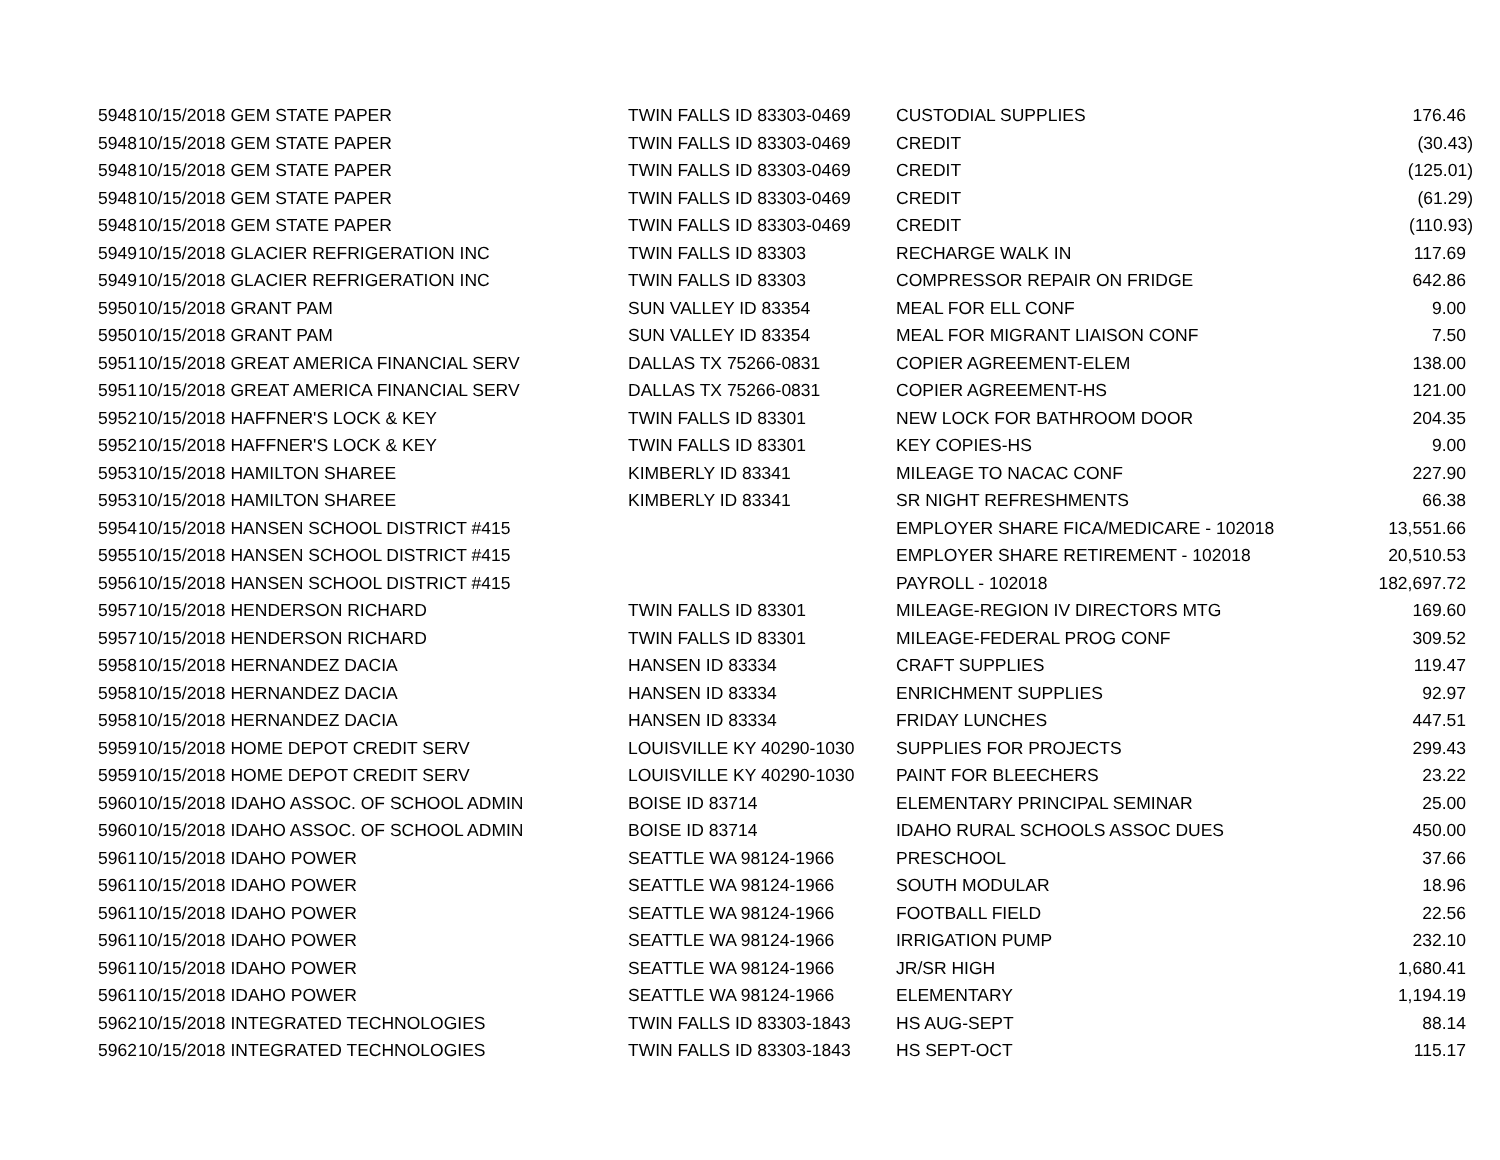| 5948 | 10/15/2018 GEM STATE PAPER | TWIN FALLS ID 83303-0469 | CUSTODIAL SUPPLIES | 176.46 |
| 5948 | 10/15/2018 GEM STATE PAPER | TWIN FALLS ID 83303-0469 | CREDIT | (30.43) |
| 5948 | 10/15/2018 GEM STATE PAPER | TWIN FALLS ID 83303-0469 | CREDIT | (125.01) |
| 5948 | 10/15/2018 GEM STATE PAPER | TWIN FALLS ID 83303-0469 | CREDIT | (61.29) |
| 5948 | 10/15/2018 GEM STATE PAPER | TWIN FALLS ID 83303-0469 | CREDIT | (110.93) |
| 5949 | 10/15/2018 GLACIER REFRIGERATION INC | TWIN FALLS ID 83303 | RECHARGE WALK IN | 117.69 |
| 5949 | 10/15/2018 GLACIER REFRIGERATION INC | TWIN FALLS ID 83303 | COMPRESSOR REPAIR ON FRIDGE | 642.86 |
| 5950 | 10/15/2018 GRANT PAM | SUN VALLEY ID 83354 | MEAL FOR ELL CONF | 9.00 |
| 5950 | 10/15/2018 GRANT PAM | SUN VALLEY ID 83354 | MEAL FOR MIGRANT LIAISON CONF | 7.50 |
| 5951 | 10/15/2018 GREAT AMERICA FINANCIAL SERV | DALLAS TX 75266-0831 | COPIER AGREEMENT-ELEM | 138.00 |
| 5951 | 10/15/2018 GREAT AMERICA FINANCIAL SERV | DALLAS TX 75266-0831 | COPIER AGREEMENT-HS | 121.00 |
| 5952 | 10/15/2018 HAFFNER'S LOCK & KEY | TWIN FALLS ID 83301 | NEW LOCK FOR BATHROOM DOOR | 204.35 |
| 5952 | 10/15/2018 HAFFNER'S LOCK & KEY | TWIN FALLS ID 83301 | KEY COPIES-HS | 9.00 |
| 5953 | 10/15/2018 HAMILTON SHAREE | KIMBERLY ID 83341 | MILEAGE TO NACAC CONF | 227.90 |
| 5953 | 10/15/2018 HAMILTON SHAREE | KIMBERLY ID 83341 | SR NIGHT REFRESHMENTS | 66.38 |
| 5954 | 10/15/2018 HANSEN SCHOOL DISTRICT #415 | | EMPLOYER SHARE FICA/MEDICARE - 102018 | 13,551.66 |
| 5955 | 10/15/2018 HANSEN SCHOOL DISTRICT #415 | | EMPLOYER SHARE RETIREMENT - 102018 | 20,510.53 |
| 5956 | 10/15/2018 HANSEN SCHOOL DISTRICT #415 | | PAYROLL - 102018 | 182,697.72 |
| 5957 | 10/15/2018 HENDERSON RICHARD | TWIN FALLS ID 83301 | MILEAGE-REGION IV DIRECTORS MTG | 169.60 |
| 5957 | 10/15/2018 HENDERSON RICHARD | TWIN FALLS ID 83301 | MILEAGE-FEDERAL PROG CONF | 309.52 |
| 5958 | 10/15/2018 HERNANDEZ DACIA | HANSEN ID 83334 | CRAFT SUPPLIES | 119.47 |
| 5958 | 10/15/2018 HERNANDEZ DACIA | HANSEN ID 83334 | ENRICHMENT SUPPLIES | 92.97 |
| 5958 | 10/15/2018 HERNANDEZ DACIA | HANSEN ID 83334 | FRIDAY LUNCHES | 447.51 |
| 5959 | 10/15/2018 HOME DEPOT CREDIT SERV | LOUISVILLE KY 40290-1030 | SUPPLIES FOR PROJECTS | 299.43 |
| 5959 | 10/15/2018 HOME DEPOT CREDIT SERV | LOUISVILLE KY 40290-1030 | PAINT FOR BLEECHERS | 23.22 |
| 5960 | 10/15/2018 IDAHO ASSOC. OF SCHOOL ADMIN | BOISE ID 83714 | ELEMENTARY PRINCIPAL SEMINAR | 25.00 |
| 5960 | 10/15/2018 IDAHO ASSOC. OF SCHOOL ADMIN | BOISE ID 83714 | IDAHO RURAL SCHOOLS ASSOC DUES | 450.00 |
| 5961 | 10/15/2018 IDAHO POWER | SEATTLE WA 98124-1966 | PRESCHOOL | 37.66 |
| 5961 | 10/15/2018 IDAHO POWER | SEATTLE WA 98124-1966 | SOUTH MODULAR | 18.96 |
| 5961 | 10/15/2018 IDAHO POWER | SEATTLE WA 98124-1966 | FOOTBALL FIELD | 22.56 |
| 5961 | 10/15/2018 IDAHO POWER | SEATTLE WA 98124-1966 | IRRIGATION PUMP | 232.10 |
| 5961 | 10/15/2018 IDAHO POWER | SEATTLE WA 98124-1966 | JR/SR HIGH | 1,680.41 |
| 5961 | 10/15/2018 IDAHO POWER | SEATTLE WA 98124-1966 | ELEMENTARY | 1,194.19 |
| 5962 | 10/15/2018 INTEGRATED TECHNOLOGIES | TWIN FALLS ID 83303-1843 | HS AUG-SEPT | 88.14 |
| 5962 | 10/15/2018 INTEGRATED TECHNOLOGIES | TWIN FALLS ID 83303-1843 | HS SEPT-OCT | 115.17 |